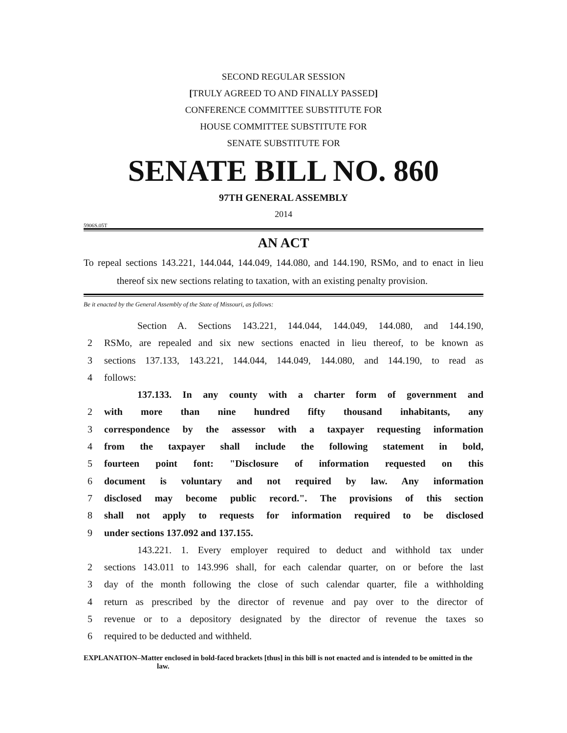SECOND REGULAR SESSION
[TRULY AGREED TO AND FINALLY PASSED]
CONFERENCE COMMITTEE SUBSTITUTE FOR
HOUSE COMMITTEE SUBSTITUTE FOR
SENATE SUBSTITUTE FOR
SENATE BILL NO. 860
97TH GENERAL ASSEMBLY
2014
5906S.05T
AN ACT
To repeal sections 143.221, 144.044, 144.049, 144.080, and 144.190, RSMo, and to enact in lieu thereof six new sections relating to taxation, with an existing penalty provision.
Be it enacted by the General Assembly of the State of Missouri, as follows:
Section A. Sections 143.221, 144.044, 144.049, 144.080, and 144.190,
2 RSMo, are repealed and six new sections enacted in lieu thereof, to be known as
3 sections 137.133, 143.221, 144.044, 144.049, 144.080, and 144.190, to read as
4 follows:
137.133. In any county with a charter form of government and
2 with more than nine hundred fifty thousand inhabitants, any
3 correspondence by the assessor with a taxpayer requesting information
4 from the taxpayer shall include the following statement in bold,
5 fourteen point font: "Disclosure of information requested on this
6 document is voluntary and not required by law. Any information
7 disclosed may become public record.". The provisions of this section
8 shall not apply to requests for information required to be disclosed
9 under sections 137.092 and 137.155.
143.221. 1. Every employer required to deduct and withhold tax under
2 sections 143.011 to 143.996 shall, for each calendar quarter, on or before the last
3 day of the month following the close of such calendar quarter, file a withholding
4 return as prescribed by the director of revenue and pay over to the director of
5 revenue or to a depository designated by the director of revenue the taxes so
6 required to be deducted and withheld.
EXPLANATION–Matter enclosed in bold-faced brackets [thus] in this bill is not enacted and is intended to be omitted in the law.